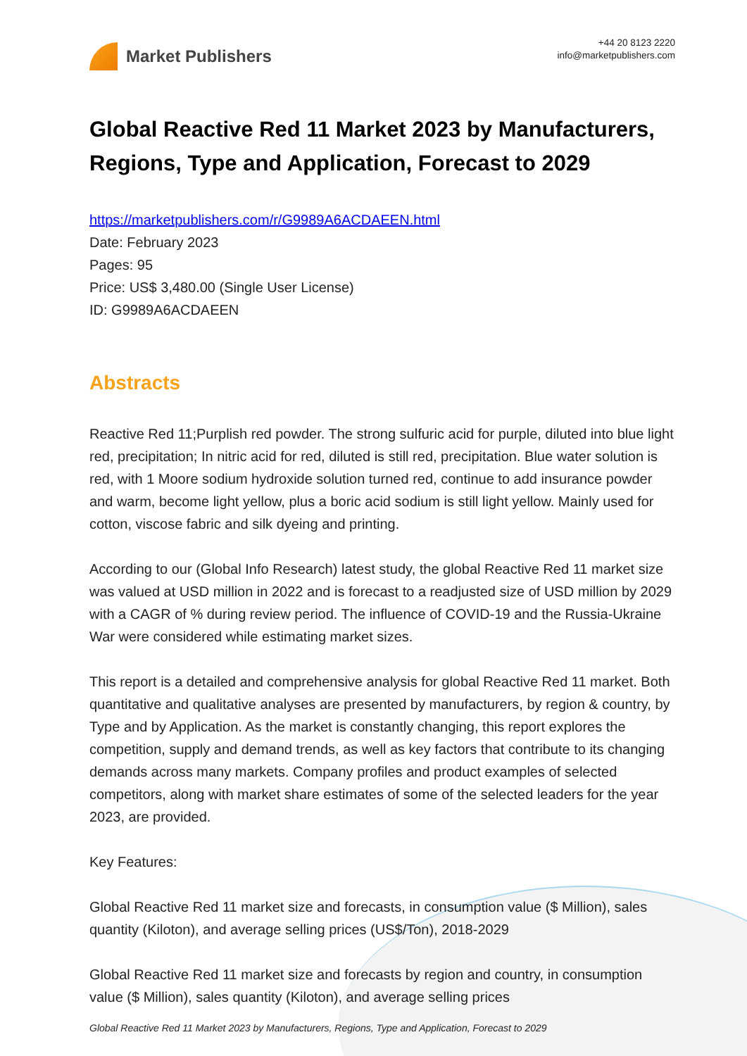Market Publishers
+44 20 8123 2220
info@marketpublishers.com
Global Reactive Red 11 Market 2023 by Manufacturers, Regions, Type and Application, Forecast to 2029
https://marketpublishers.com/r/G9989A6ACDAEEN.html
Date: February 2023
Pages: 95
Price: US$ 3,480.00 (Single User License)
ID: G9989A6ACDAEEN
Abstracts
Reactive Red 11;Purplish red powder. The strong sulfuric acid for purple, diluted into blue light red, precipitation; In nitric acid for red, diluted is still red, precipitation. Blue water solution is red, with 1 Moore sodium hydroxide solution turned red, continue to add insurance powder and warm, become light yellow, plus a boric acid sodium is still light yellow. Mainly used for cotton, viscose fabric and silk dyeing and printing.
According to our (Global Info Research) latest study, the global Reactive Red 11 market size was valued at USD million in 2022 and is forecast to a readjusted size of USD million by 2029 with a CAGR of % during review period. The influence of COVID-19 and the Russia-Ukraine War were considered while estimating market sizes.
This report is a detailed and comprehensive analysis for global Reactive Red 11 market. Both quantitative and qualitative analyses are presented by manufacturers, by region & country, by Type and by Application. As the market is constantly changing, this report explores the competition, supply and demand trends, as well as key factors that contribute to its changing demands across many markets. Company profiles and product examples of selected competitors, along with market share estimates of some of the selected leaders for the year 2023, are provided.
Key Features:
Global Reactive Red 11 market size and forecasts, in consumption value ($ Million), sales quantity (Kiloton), and average selling prices (US$/Ton), 2018-2029
Global Reactive Red 11 market size and forecasts by region and country, in consumption value ($ Million), sales quantity (Kiloton), and average selling prices
Global Reactive Red 11 Market 2023 by Manufacturers, Regions, Type and Application, Forecast to 2029